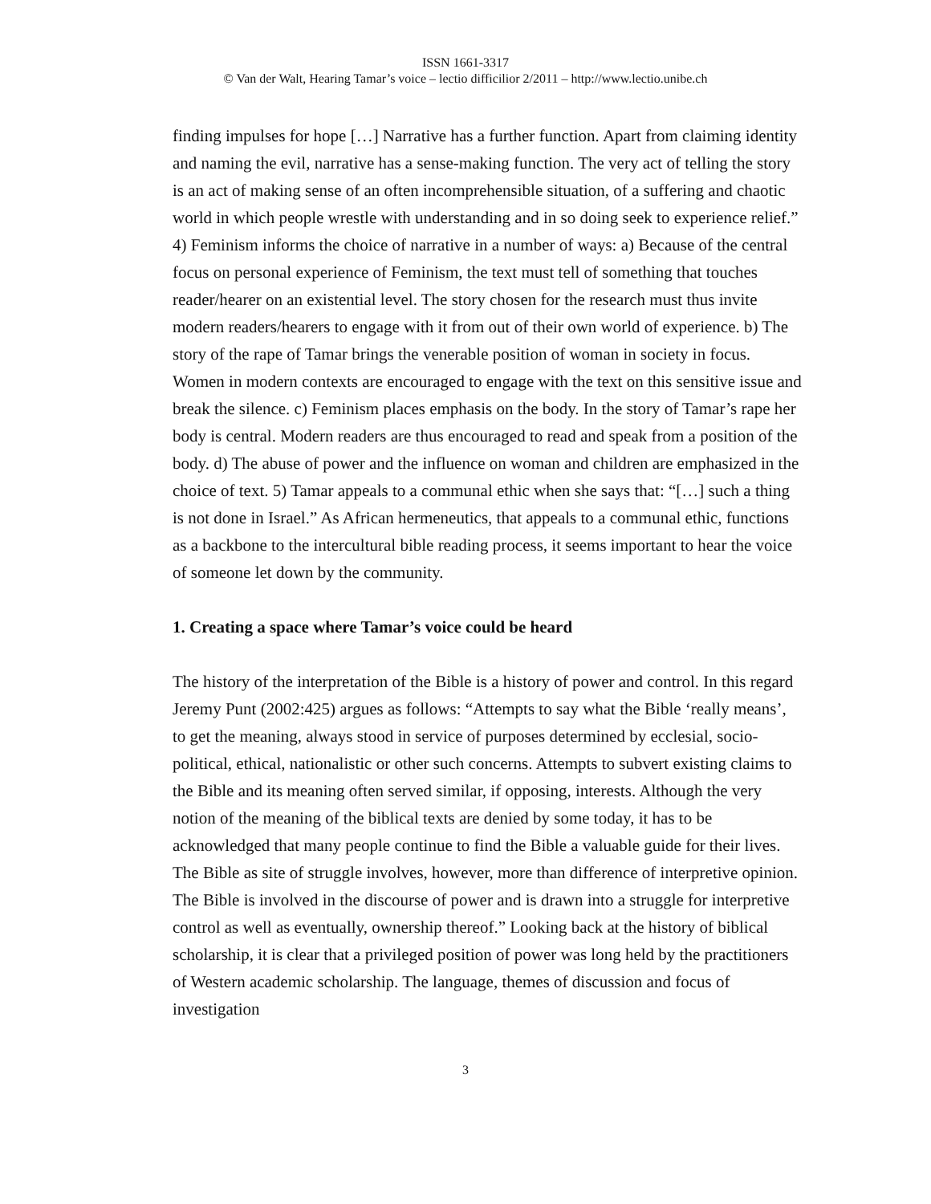ISSN 1661-3317
© Van der Walt, Hearing Tamar’s voice – lectio difficilior 2/2011 – http://www.lectio.unibe.ch
finding impulses for hope […] Narrative has a further function. Apart from claiming identity and naming the evil, narrative has a sense-making function. The very act of telling the story is an act of making sense of an often incomprehensible situation, of a suffering and chaotic world in which people wrestle with understanding and in so doing seek to experience relief.” 4) Feminism informs the choice of narrative in a number of ways: a) Because of the central focus on personal experience of Feminism, the text must tell of something that touches reader/hearer on an existential level. The story chosen for the research must thus invite modern readers/hearers to engage with it from out of their own world of experience. b) The story of the rape of Tamar brings the venerable position of woman in society in focus. Women in modern contexts are encouraged to engage with the text on this sensitive issue and break the silence. c) Feminism places emphasis on the body. In the story of Tamar’s rape her body is central. Modern readers are thus encouraged to read and speak from a position of the body. d) The abuse of power and the influence on woman and children are emphasized in the choice of text. 5) Tamar appeals to a communal ethic when she says that: “[…] such a thing is not done in Israel.” As African hermeneutics, that appeals to a communal ethic, functions as a backbone to the intercultural bible reading process, it seems important to hear the voice of someone let down by the community.
1. Creating a space where Tamar’s voice could be heard
The history of the interpretation of the Bible is a history of power and control. In this regard Jeremy Punt (2002:425) argues as follows: “Attempts to say what the Bible ‘really means’, to get the meaning, always stood in service of purposes determined by ecclesial, socio-political, ethical, nationalistic or other such concerns. Attempts to subvert existing claims to the Bible and its meaning often served similar, if opposing, interests. Although the very notion of the meaning of the biblical texts are denied by some today, it has to be acknowledged that many people continue to find the Bible a valuable guide for their lives. The Bible as site of struggle involves, however, more than difference of interpretive opinion. The Bible is involved in the discourse of power and is drawn into a struggle for interpretive control as well as eventually, ownership thereof.” Looking back at the history of biblical scholarship, it is clear that a privileged position of power was long held by the practitioners of Western academic scholarship. The language, themes of discussion and focus of investigation
3